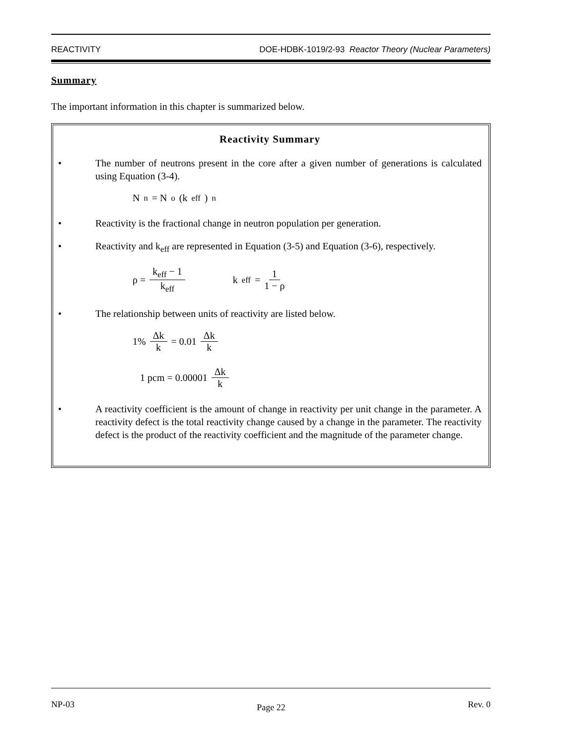REACTIVITY DOE-HDBK-1019/2-93 Reactor Theory (Nuclear Parameters)
Summary
The important information in this chapter is summarized below.
Reactivity Summary
• The number of neutrons present in the core after a given number of generations is calculated using Equation (3-4).
N<sub>n</sub> = N<sub>o</sub> (k<sub>eff</sub>)<sup>n</sup>
• Reactivity is the fractional change in neutron population per generation.
• Reactivity and k<sub>eff</sub> are represented in Equation (3-5) and Equation (3-6), respectively.
ρ = k<sub>eff</sub> − 1 k<sub>eff</sub> k<sub>eff</sub> = 1 1 − ρ
• The relationship between units of reactivity are listed below.
1% Δk k = 0.01 Δk k
1 pcm = 0.00001 Δk k
• A reactivity coefficient is the amount of change in reactivity per unit change in the parameter. A reactivity defect is the total reactivity change caused by a change in the parameter. The reactivity defect is the product of the reactivity coefficient and the magnitude of the parameter change.
NP-03 Page 22 Rev. 0